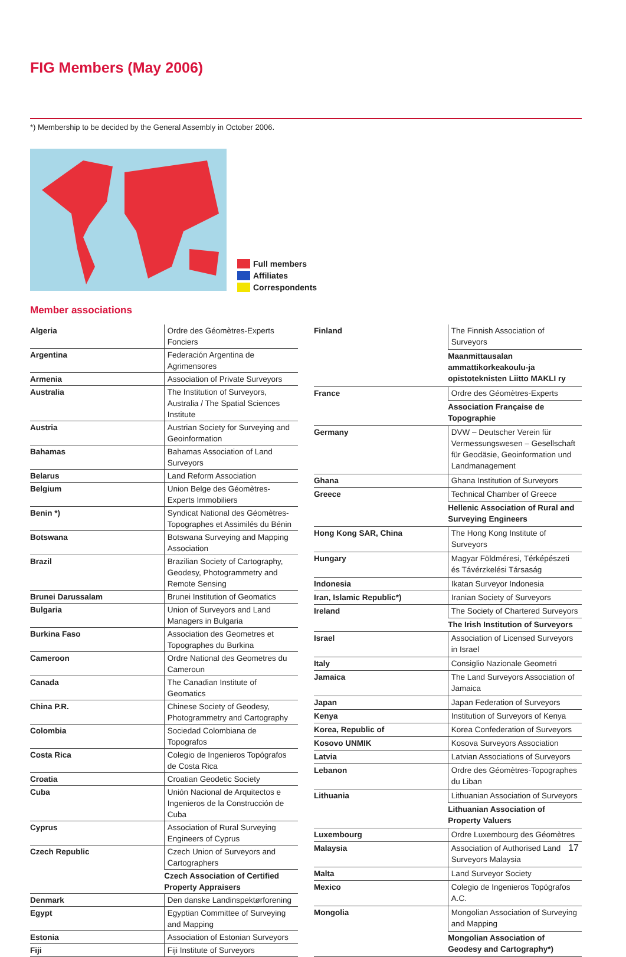FIG Members (May 2006)
*) Membership to be decided by the General Assembly in October 2006.
Full members
Affiliates
Correspondents
Member associations
| Algeria | Ordre des Géomètres-Experts Fonciers |
| Argentina | Federación Argentina de Agrimensores |
| Armenia | Association of Private Surveyors |
| Australia | The Institution of Surveyors, Australia / The Spatial Sciences Institute |
| Austria | Austrian Society for Surveying and Geoinformation |
| Bahamas | Bahamas Association of Land Surveyors |
| Belarus | Land Reform Association |
| Belgium | Union Belge des Géomètres-Experts Immobiliers |
| Benin *) | Syndicat National des Géomètres-Topographes et Assimilés du Bénin |
| Botswana | Botswana Surveying and Mapping Association |
| Brazil | Brazilian Society of Cartography, Geodesy, Photogrammetry and Remote Sensing |
| Brunei Darussalam | Brunei Institution of Geomatics |
| Bulgaria | Union of Surveyors and Land Managers in Bulgaria |
| Burkina Faso | Association des Geometres et Topographes du Burkina |
| Cameroon | Ordre National des Geometres du Cameroun |
| Canada | The Canadian Institute of Geomatics |
| China P.R. | Chinese Society of Geodesy, Photogrammetry and Cartography |
| Colombia | Sociedad Colombiana de Topografos |
| Costa Rica | Colegio de Ingenieros Topógrafos de Costa Rica |
| Croatia | Croatian Geodetic Society |
| Cuba | Unión Nacional de Arquitectos e Ingenieros de la Construcción de Cuba |
| Cyprus | Association of Rural Surveying Engineers of Cyprus |
| Czech Republic | Czech Union of Surveyors and Cartographers |
| | Czech Association of Certified Property Appraisers |
| Denmark | Den danske Landinspektørforening |
| Egypt | Egyptian Committee of Surveying and Mapping |
| Estonia | Association of Estonian Surveyors |
| Fiji | Fiji Institute of Surveyors |
| Finland | The Finnish Association of Surveyors |
| | Maanmittausalan ammattikorkeakoulu-ja opistoteknisten Liitto MAKLI ry |
| France | Ordre des Géomètres-Experts |
| | Association Française de Topographie |
| Germany | DVW – Deutscher Verein für Vermessungswesen – Gesellschaft für Geodäsie, Geoinformation und Landmanagement |
| Ghana | Ghana Institution of Surveyors |
| Greece | Technical Chamber of Greece |
| | Hellenic Association of Rural and Surveying Engineers |
| Hong Kong SAR, China | The Hong Kong Institute of Surveyors |
| Hungary | Magyar Földméresi, Térképészeti és Távérzkelési Társaság |
| Indonesia | Ikatan Surveyor Indonesia |
| Iran, Islamic Republic*) | Iranian Society of Surveyors |
| Ireland | The Society of Chartered Surveyors |
| | The Irish Institution of Surveyors |
| Israel | Association of Licensed Surveyors in Israel |
| Italy | Consiglio Nazionale Geometri |
| Jamaica | The Land Surveyors Association of Jamaica |
| Japan | Japan Federation of Surveyors |
| Kenya | Institution of Surveyors of Kenya |
| Korea, Republic of | Korea Confederation of Surveyors |
| Kosovo UNMIK | Kosova Surveyors Association |
| Latvia | Latvian Associations of Surveyors |
| Lebanon | Ordre des Géomètres-Topographes du Liban |
| Lithuania | Lithuanian Association of Surveyors |
| | Lithuanian Association of Property Valuers |
| Luxembourg | Ordre Luxembourg des Géomètres |
| Malaysia | Association of Authorised Land Surveyors Malaysia |
| Malta | Land Surveyor Society |
| Mexico | Colegio de Ingenieros Topógrafos A.C. |
| Mongolia | Mongolian Association of Surveying and Mapping |
| | Mongolian Association of Geodesy and Cartography *) |
17